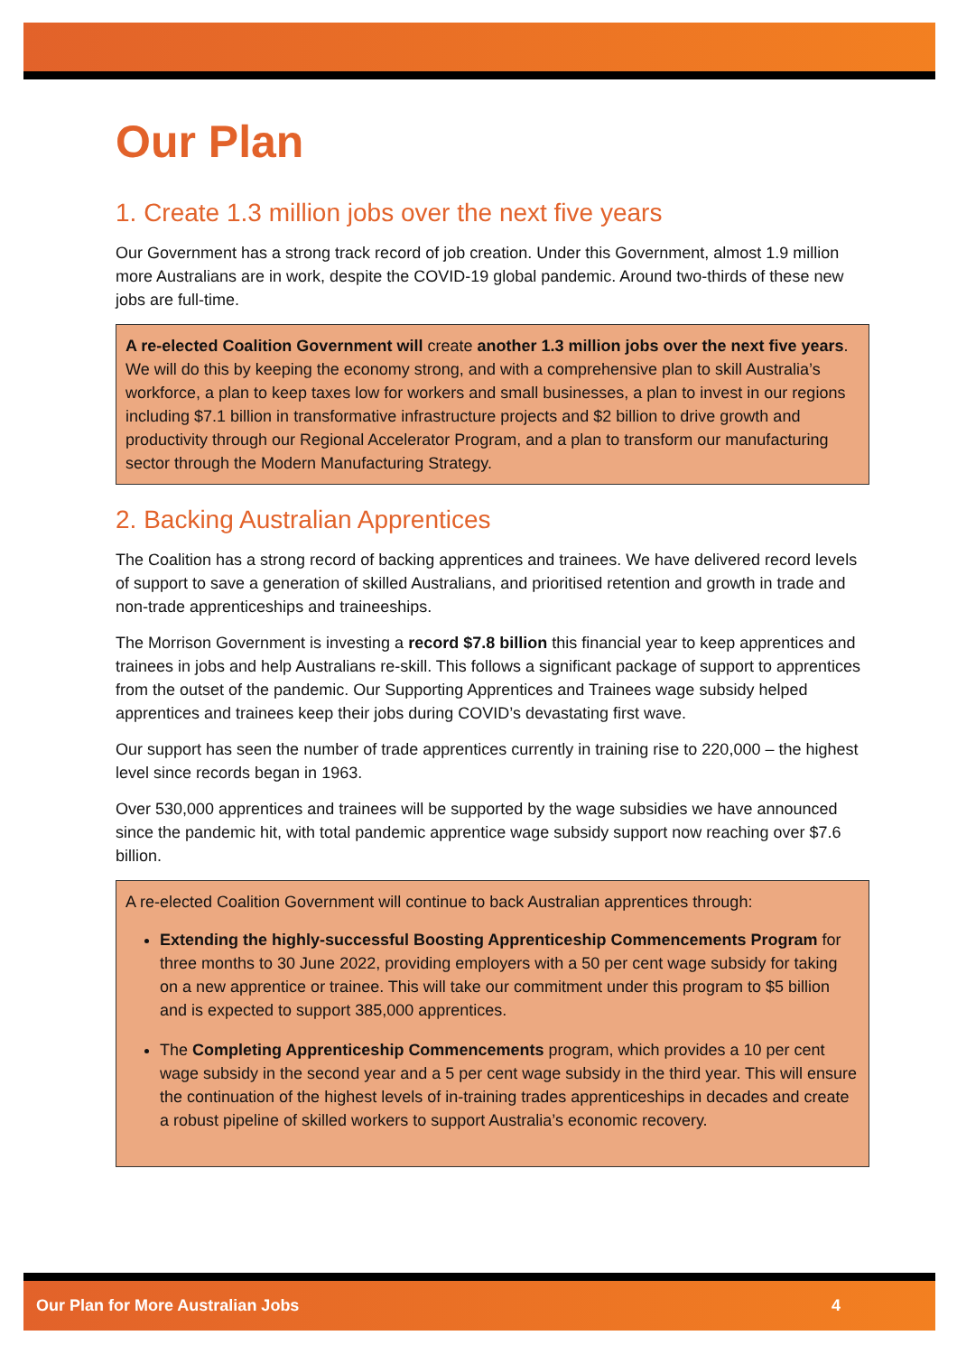Our Plan
1. Create 1.3 million jobs over the next five years
Our Government has a strong track record of job creation. Under this Government, almost 1.9 million more Australians are in work, despite the COVID-19 global pandemic. Around two-thirds of these new jobs are full-time.
A re-elected Coalition Government will create another 1.3 million jobs over the next five years. We will do this by keeping the economy strong, and with a comprehensive plan to skill Australia’s workforce, a plan to keep taxes low for workers and small businesses, a plan to invest in our regions including $7.1 billion in transformative infrastructure projects and $2 billion to drive growth and productivity through our Regional Accelerator Program, and a plan to transform our manufacturing sector through the Modern Manufacturing Strategy.
2. Backing Australian Apprentices
The Coalition has a strong record of backing apprentices and trainees. We have delivered record levels of support to save a generation of skilled Australians, and prioritised retention and growth in trade and non-trade apprenticeships and traineeships.
The Morrison Government is investing a record $7.8 billion this financial year to keep apprentices and trainees in jobs and help Australians re-skill. This follows a significant package of support to apprentices from the outset of the pandemic. Our Supporting Apprentices and Trainees wage subsidy helped apprentices and trainees keep their jobs during COVID’s devastating first wave.
Our support has seen the number of trade apprentices currently in training rise to 220,000 – the highest level since records began in 1963.
Over 530,000 apprentices and trainees will be supported by the wage subsidies we have announced since the pandemic hit, with total pandemic apprentice wage subsidy support now reaching over $7.6 billion.
A re-elected Coalition Government will continue to back Australian apprentices through:
Extending the highly-successful Boosting Apprenticeship Commencements Program for three months to 30 June 2022, providing employers with a 50 per cent wage subsidy for taking on a new apprentice or trainee. This will take our commitment under this program to $5 billion and is expected to support 385,000 apprentices.
The Completing Apprenticeship Commencements program, which provides a 10 per cent wage subsidy in the second year and a 5 per cent wage subsidy in the third year. This will ensure the continuation of the highest levels of in-training trades apprenticeships in decades and create a robust pipeline of skilled workers to support Australia’s economic recovery.
Our Plan for More Australian Jobs 4